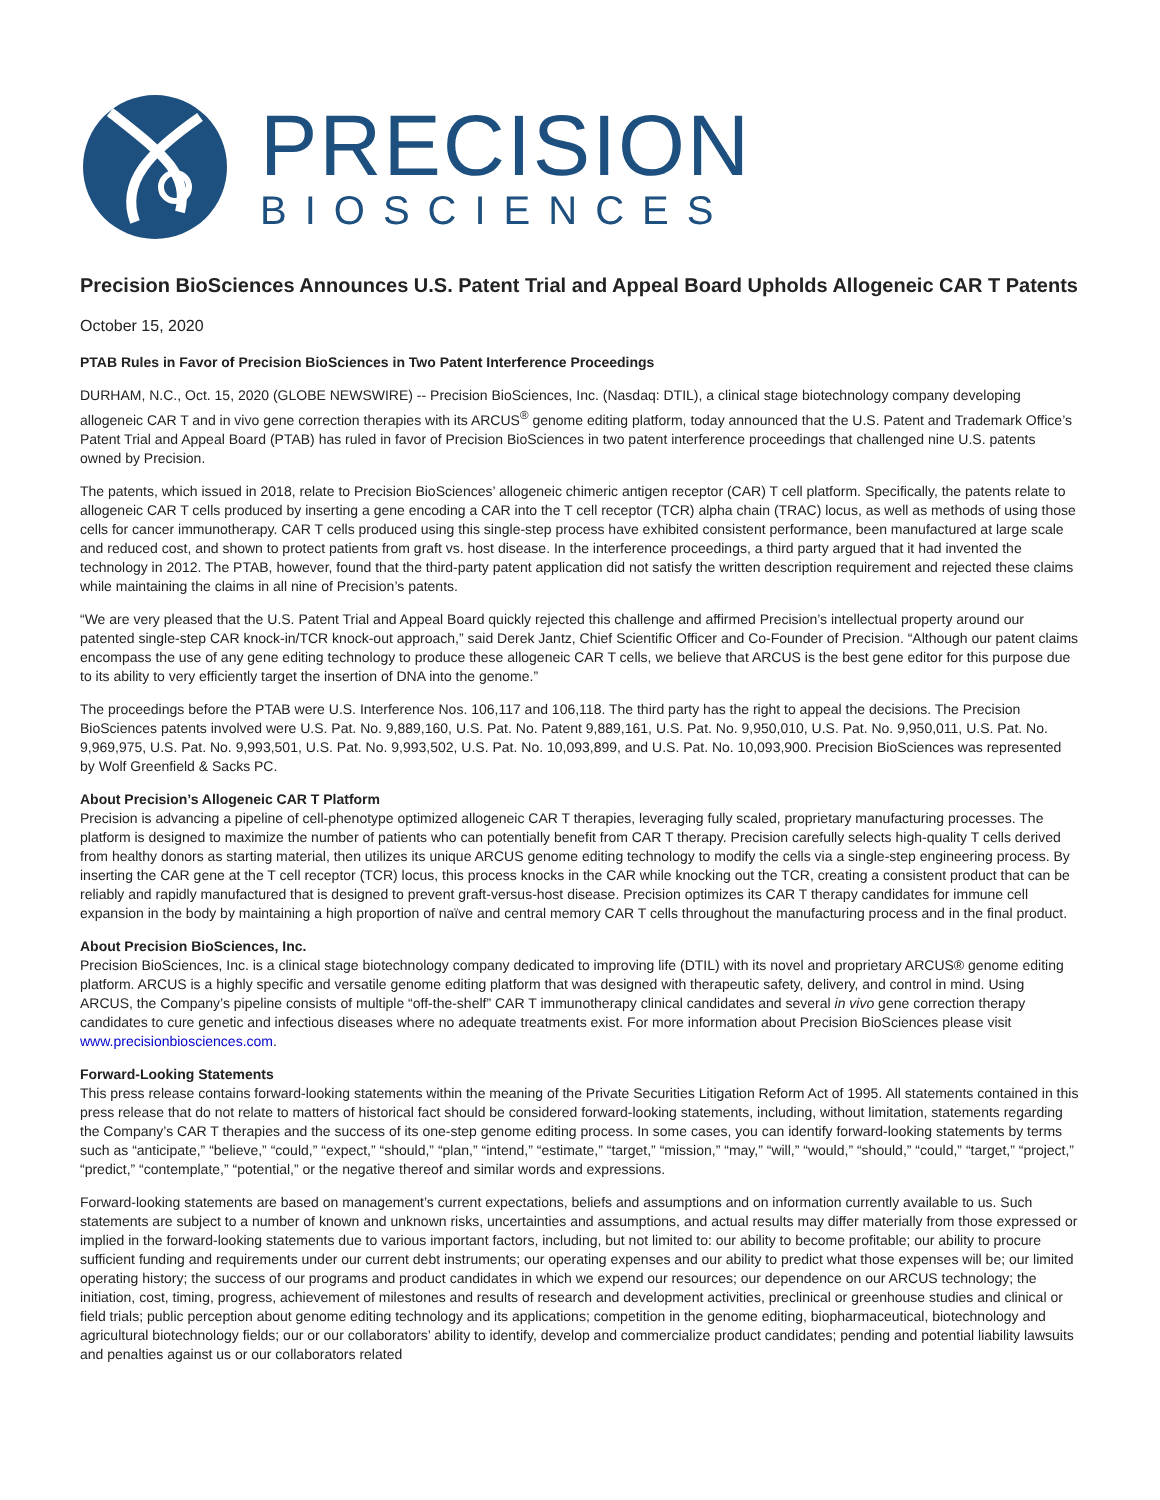PRECISION
BIOSCIENCES
Precision BioSciences Announces U.S. Patent Trial and Appeal Board Upholds Allogeneic CAR T Patents
October 15, 2020
PTAB Rules in Favor of Precision BioSciences in Two Patent Interference Proceedings
DURHAM, N.C., Oct. 15, 2020 (GLOBE NEWSWIRE) -- Precision BioSciences, Inc. (Nasdaq: DTIL), a clinical stage biotechnology company developing allogeneic CAR T and in vivo gene correction therapies with its ARCUS<sup>®</sup> genome editing platform, today announced that the U.S. Patent and Trademark Office’s Patent Trial and Appeal Board (PTAB) has ruled in favor of Precision BioSciences in two patent interference proceedings that challenged nine U.S. patents owned by Precision.
The patents, which issued in 2018, relate to Precision BioSciences’ allogeneic chimeric antigen receptor (CAR) T cell platform. Specifically, the patents relate to allogeneic CAR T cells produced by inserting a gene encoding a CAR into the T cell receptor (TCR) alpha chain (TRAC) locus, as well as methods of using those cells for cancer immunotherapy. CAR T cells produced using this single-step process have exhibited consistent performance, been manufactured at large scale and reduced cost, and shown to protect patients from graft vs. host disease. In the interference proceedings, a third party argued that it had invented the technology in 2012. The PTAB, however, found that the third-party patent application did not satisfy the written description requirement and rejected these claims while maintaining the claims in all nine of Precision’s patents.
“We are very pleased that the U.S. Patent Trial and Appeal Board quickly rejected this challenge and affirmed Precision’s intellectual property around our patented single-step CAR knock-in/TCR knock-out approach,” said Derek Jantz, Chief Scientific Officer and Co-Founder of Precision. “Although our patent claims encompass the use of any gene editing technology to produce these allogeneic CAR T cells, we believe that ARCUS is the best gene editor for this purpose due to its ability to very efficiently target the insertion of DNA into the genome.”
The proceedings before the PTAB were U.S. Interference Nos. 106,117 and 106,118. The third party has the right to appeal the decisions. The Precision BioSciences patents involved were U.S. Pat. No. 9,889,160, U.S. Pat. No. Patent 9,889,161, U.S. Pat. No. 9,950,010, U.S. Pat. No. 9,950,011, U.S. Pat. No. 9,969,975, U.S. Pat. No. 9,993,501, U.S. Pat. No. 9,993,502, U.S. Pat. No. 10,093,899, and U.S. Pat. No. 10,093,900. Precision BioSciences was represented by Wolf Greenfield & Sacks PC.
About Precision’s Allogeneic CAR T Platform
Precision is advancing a pipeline of cell-phenotype optimized allogeneic CAR T therapies, leveraging fully scaled, proprietary manufacturing processes. The platform is designed to maximize the number of patients who can potentially benefit from CAR T therapy. Precision carefully selects high-quality T cells derived from healthy donors as starting material, then utilizes its unique ARCUS genome editing technology to modify the cells via a single-step engineering process. By inserting the CAR gene at the T cell receptor (TCR) locus, this process knocks in the CAR while knocking out the TCR, creating a consistent product that can be reliably and rapidly manufactured that is designed to prevent graft-versus-host disease. Precision optimizes its CAR T therapy candidates for immune cell expansion in the body by maintaining a high proportion of naïve and central memory CAR T cells throughout the manufacturing process and in the final product.
About Precision BioSciences, Inc.
Precision BioSciences, Inc. is a clinical stage biotechnology company dedicated to improving life (DTIL) with its novel and proprietary ARCUS® genome editing platform. ARCUS is a highly specific and versatile genome editing platform that was designed with therapeutic safety, delivery, and control in mind. Using ARCUS, the Company’s pipeline consists of multiple “off-the-shelf” CAR T immunotherapy clinical candidates and several in vivo gene correction therapy candidates to cure genetic and infectious diseases where no adequate treatments exist. For more information about Precision BioSciences please visit www.precisionbiosciences.com.
Forward-Looking Statements
This press release contains forward-looking statements within the meaning of the Private Securities Litigation Reform Act of 1995. All statements contained in this press release that do not relate to matters of historical fact should be considered forward-looking statements, including, without limitation, statements regarding the Company’s CAR T therapies and the success of its one-step genome editing process. In some cases, you can identify forward-looking statements by terms such as “anticipate,” “believe,” “could,” “expect,” “should,” “plan,” “intend,” “estimate,” “target,” “mission,” “may,” “will,” “would,” “should,” “could,” “target,” “project,” “predict,” “contemplate,” “potential,” or the negative thereof and similar words and expressions.
Forward-looking statements are based on management’s current expectations, beliefs and assumptions and on information currently available to us. Such statements are subject to a number of known and unknown risks, uncertainties and assumptions, and actual results may differ materially from those expressed or implied in the forward-looking statements due to various important factors, including, but not limited to: our ability to become profitable; our ability to procure sufficient funding and requirements under our current debt instruments; our operating expenses and our ability to predict what those expenses will be; our limited operating history; the success of our programs and product candidates in which we expend our resources; our dependence on our ARCUS technology; the initiation, cost, timing, progress, achievement of milestones and results of research and development activities, preclinical or greenhouse studies and clinical or field trials; public perception about genome editing technology and its applications; competition in the genome editing, biopharmaceutical, biotechnology and agricultural biotechnology fields; our or our collaborators’ ability to identify, develop and commercialize product candidates; pending and potential liability lawsuits and penalties against us or our collaborators related